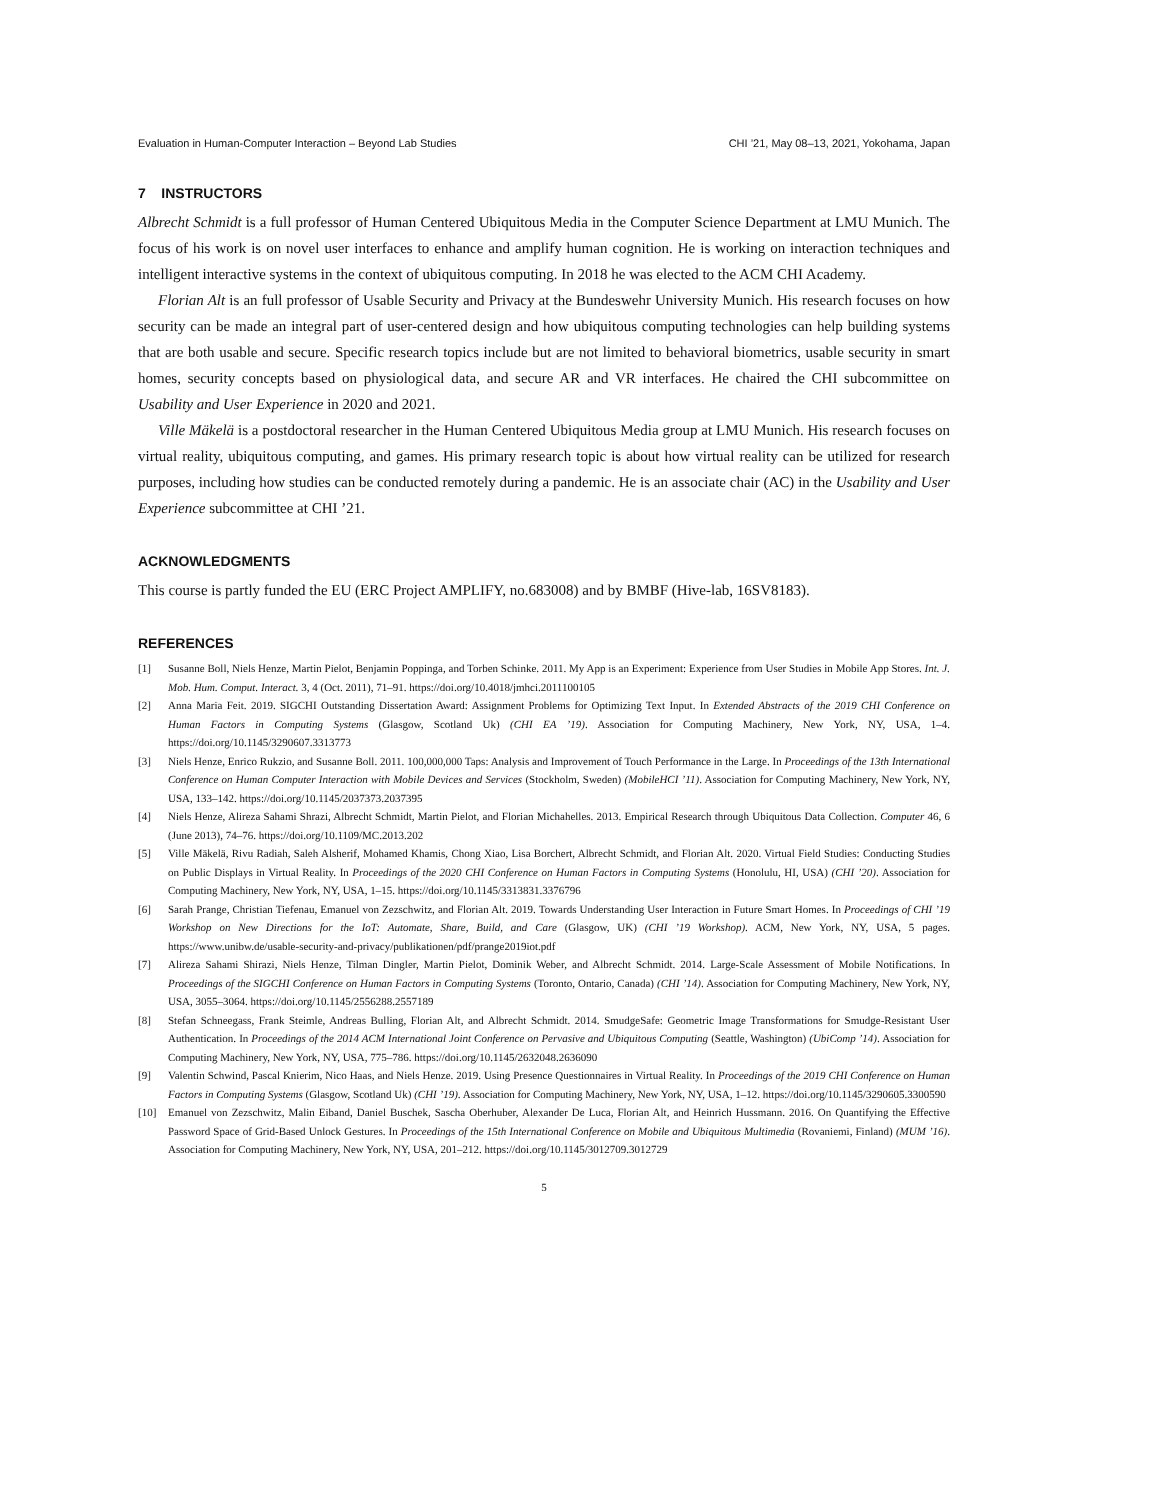Evaluation in Human-Computer Interaction – Beyond Lab Studies CHI ’21, May 08–13, 2021, Yokohama, Japan
7 INSTRUCTORS
Albrecht Schmidt is a full professor of Human Centered Ubiquitous Media in the Computer Science Department at LMU Munich. The focus of his work is on novel user interfaces to enhance and amplify human cognition. He is working on interaction techniques and intelligent interactive systems in the context of ubiquitous computing. In 2018 he was elected to the ACM CHI Academy.
Florian Alt is an full professor of Usable Security and Privacy at the Bundeswehr University Munich. His research focuses on how security can be made an integral part of user-centered design and how ubiquitous computing technologies can help building systems that are both usable and secure. Specific research topics include but are not limited to behavioral biometrics, usable security in smart homes, security concepts based on physiological data, and secure AR and VR interfaces. He chaired the CHI subcommittee on Usability and User Experience in 2020 and 2021.
Ville Mäkelä is a postdoctoral researcher in the Human Centered Ubiquitous Media group at LMU Munich. His research focuses on virtual reality, ubiquitous computing, and games. His primary research topic is about how virtual reality can be utilized for research purposes, including how studies can be conducted remotely during a pandemic. He is an associate chair (AC) in the Usability and User Experience subcommittee at CHI ’21.
ACKNOWLEDGMENTS
This course is partly funded the EU (ERC Project AMPLIFY, no.683008) and by BMBF (Hive-lab, 16SV8183).
REFERENCES
[1] Susanne Boll, Niels Henze, Martin Pielot, Benjamin Poppinga, and Torben Schinke. 2011. My App is an Experiment: Experience from User Studies in Mobile App Stores. Int. J. Mob. Hum. Comput. Interact. 3, 4 (Oct. 2011), 71–91. https://doi.org/10.4018/jmhci.2011100105
[2] Anna Maria Feit. 2019. SIGCHI Outstanding Dissertation Award: Assignment Problems for Optimizing Text Input. In Extended Abstracts of the 2019 CHI Conference on Human Factors in Computing Systems (Glasgow, Scotland Uk) (CHI EA ’19). Association for Computing Machinery, New York, NY, USA, 1–4. https://doi.org/10.1145/3290607.3313773
[3] Niels Henze, Enrico Rukzio, and Susanne Boll. 2011. 100,000,000 Taps: Analysis and Improvement of Touch Performance in the Large. In Proceedings of the 13th International Conference on Human Computer Interaction with Mobile Devices and Services (Stockholm, Sweden) (MobileHCI ’11). Association for Computing Machinery, New York, NY, USA, 133–142. https://doi.org/10.1145/2037373.2037395
[4] Niels Henze, Alireza Sahami Shrazi, Albrecht Schmidt, Martin Pielot, and Florian Michahelles. 2013. Empirical Research through Ubiquitous Data Collection. Computer 46, 6 (June 2013), 74–76. https://doi.org/10.1109/MC.2013.202
[5] Ville Mäkelä, Rivu Radiah, Saleh Alsherif, Mohamed Khamis, Chong Xiao, Lisa Borchert, Albrecht Schmidt, and Florian Alt. 2020. Virtual Field Studies: Conducting Studies on Public Displays in Virtual Reality. In Proceedings of the 2020 CHI Conference on Human Factors in Computing Systems (Honolulu, HI, USA) (CHI ’20). Association for Computing Machinery, New York, NY, USA, 1–15. https://doi.org/10.1145/3313831.3376796
[6] Sarah Prange, Christian Tiefenau, Emanuel von Zezschwitz, and Florian Alt. 2019. Towards Understanding User Interaction in Future Smart Homes. In Proceedings of CHI ’19 Workshop on New Directions for the IoT: Automate, Share, Build, and Care (Glasgow, UK) (CHI ’19 Workshop). ACM, New York, NY, USA, 5 pages. https://www.unibw.de/usable-security-and-privacy/publikationen/pdf/prange2019iot.pdf
[7] Alireza Sahami Shirazi, Niels Henze, Tilman Dingler, Martin Pielot, Dominik Weber, and Albrecht Schmidt. 2014. Large-Scale Assessment of Mobile Notifications. In Proceedings of the SIGCHI Conference on Human Factors in Computing Systems (Toronto, Ontario, Canada) (CHI ’14). Association for Computing Machinery, New York, NY, USA, 3055–3064. https://doi.org/10.1145/2556288.2557189
[8] Stefan Schneegass, Frank Steimle, Andreas Bulling, Florian Alt, and Albrecht Schmidt. 2014. SmudgeSafe: Geometric Image Transformations for Smudge-Resistant User Authentication. In Proceedings of the 2014 ACM International Joint Conference on Pervasive and Ubiquitous Computing (Seattle, Washington) (UbiComp ’14). Association for Computing Machinery, New York, NY, USA, 775–786. https://doi.org/10.1145/2632048.2636090
[9] Valentin Schwind, Pascal Knierim, Nico Haas, and Niels Henze. 2019. Using Presence Questionnaires in Virtual Reality. In Proceedings of the 2019 CHI Conference on Human Factors in Computing Systems (Glasgow, Scotland Uk) (CHI ’19). Association for Computing Machinery, New York, NY, USA, 1–12. https://doi.org/10.1145/3290605.3300590
[10] Emanuel von Zezschwitz, Malin Eiband, Daniel Buschek, Sascha Oberhuber, Alexander De Luca, Florian Alt, and Heinrich Hussmann. 2016. On Quantifying the Effective Password Space of Grid-Based Unlock Gestures. In Proceedings of the 15th International Conference on Mobile and Ubiquitous Multimedia (Rovaniemi, Finland) (MUM ’16). Association for Computing Machinery, New York, NY, USA, 201–212. https://doi.org/10.1145/3012709.3012729
5